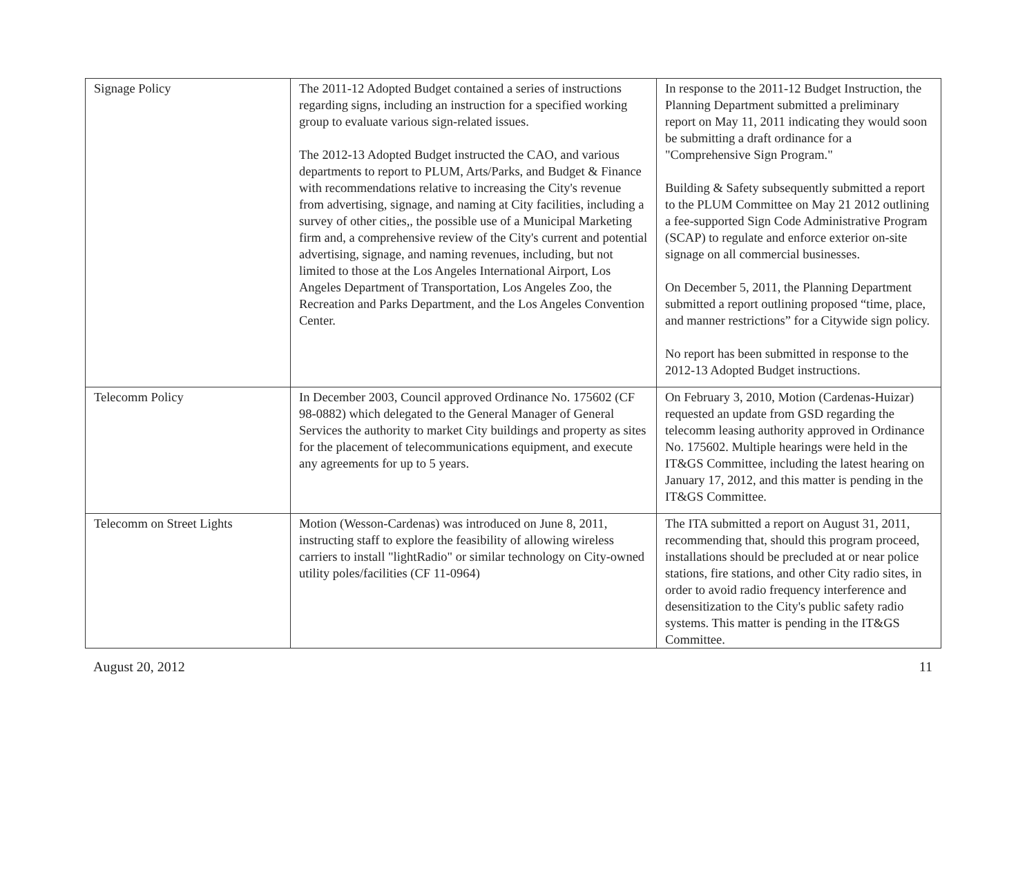| Signage Policy | The 2011-12 Adopted Budget contained a series of instructions regarding signs, including an instruction for a specified working group to evaluate various sign-related issues. The 2012-13 Adopted Budget instructed the CAO, and various departments to report to PLUM, Arts/Parks, and Budget & Finance with recommendations relative to increasing the City's revenue from advertising, signage, and naming at City facilities, including a survey of other cities,, the possible use of a Municipal Marketing firm and, a comprehensive review of the City's current and potential advertising, signage, and naming revenues, including, but not limited to those at the Los Angeles International Airport, Los Angeles Department of Transportation, Los Angeles Zoo, the Recreation and Parks Department, and the Los Angeles Convention Center. | In response to the 2011-12 Budget Instruction, the Planning Department submitted a preliminary report on May 11, 2011 indicating they would soon be submitting a draft ordinance for a "Comprehensive Sign Program." Building & Safety subsequently submitted a report to the PLUM Committee on May 21 2012 outlining a fee-supported Sign Code Administrative Program (SCAP) to regulate and enforce exterior on-site signage on all commercial businesses. On December 5, 2011, the Planning Department submitted a report outlining proposed “time, place, and manner restrictions” for a Citywide sign policy. No report has been submitted in response to the 2012-13 Adopted Budget instructions. |
| Telecomm Policy | In December 2003, Council approved Ordinance No. 175602 (CF 98-0882) which delegated to the General Manager of General Services the authority to market City buildings and property as sites for the placement of telecommunications equipment, and execute any agreements for up to 5 years. | On February 3, 2010, Motion (Cardenas-Huizar) requested an update from GSD regarding the telecomm leasing authority approved in Ordinance No. 175602. Multiple hearings were held in the IT&GS Committee, including the latest hearing on January 17, 2012, and this matter is pending in the IT&GS Committee. |
| Telecomm on Street Lights | Motion (Wesson-Cardenas) was introduced on June 8, 2011, instructing staff to explore the feasibility of allowing wireless carriers to install "lightRadio" or similar technology on City-owned utility poles/facilities (CF 11-0964) | The ITA submitted a report on August 31, 2011, recommending that, should this program proceed, installations should be precluded at or near police stations, fire stations, and other City radio sites, in order to avoid radio frequency interference and desensitization to the City's public safety radio systems. This matter is pending in the IT&GS Committee. |
August 20, 2012 11